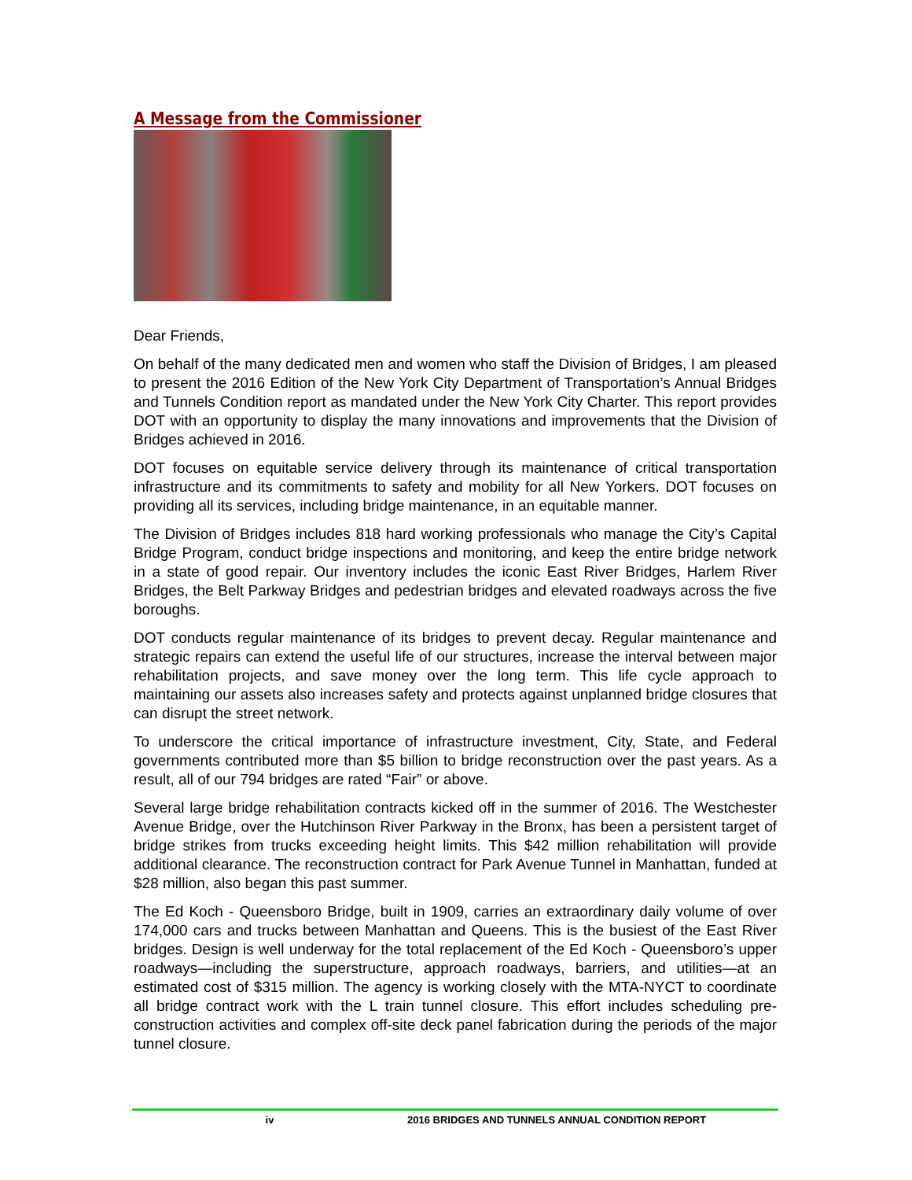A Message from the Commissioner
Dear Friends,
On behalf of the many dedicated men and women who staff the Division of Bridges, I am pleased to present the 2016 Edition of the New York City Department of Transportation’s Annual Bridges and Tunnels Condition report as mandated under the New York City Charter. This report provides DOT with an opportunity to display the many innovations and improvements that the Division of Bridges achieved in 2016.
DOT focuses on equitable service delivery through its maintenance of critical transportation infrastructure and its commitments to safety and mobility for all New Yorkers. DOT focuses on providing all its services, including bridge maintenance, in an equitable manner.
The Division of Bridges includes 818 hard working professionals who manage the City’s Capital Bridge Program, conduct bridge inspections and monitoring, and keep the entire bridge network in a state of good repair. Our inventory includes the iconic East River Bridges, Harlem River Bridges, the Belt Parkway Bridges and pedestrian bridges and elevated roadways across the five boroughs.
DOT conducts regular maintenance of its bridges to prevent decay. Regular maintenance and strategic repairs can extend the useful life of our structures, increase the interval between major rehabilitation projects, and save money over the long term. This life cycle approach to maintaining our assets also increases safety and protects against unplanned bridge closures that can disrupt the street network.
To underscore the critical importance of infrastructure investment, City, State, and Federal governments contributed more than $5 billion to bridge reconstruction over the past years. As a result, all of our 794 bridges are rated “Fair” or above.
Several large bridge rehabilitation contracts kicked off in the summer of 2016. The Westchester Avenue Bridge, over the Hutchinson River Parkway in the Bronx, has been a persistent target of bridge strikes from trucks exceeding height limits. This $42 million rehabilitation will provide additional clearance. The reconstruction contract for Park Avenue Tunnel in Manhattan, funded at $28 million, also began this past summer.
The Ed Koch - Queensboro Bridge, built in 1909, carries an extraordinary daily volume of over 174,000 cars and trucks between Manhattan and Queens. This is the busiest of the East River bridges. Design is well underway for the total replacement of the Ed Koch - Queensboro’s upper roadways—including the superstructure, approach roadways, barriers, and utilities—at an estimated cost of $315 million. The agency is working closely with the MTA-NYCT to coordinate all bridge contract work with the L train tunnel closure. This effort includes scheduling pre-construction activities and complex off-site deck panel fabrication during the periods of the major tunnel closure.
iv 2016 BRIDGES AND TUNNELS ANNUAL CONDITION REPORT